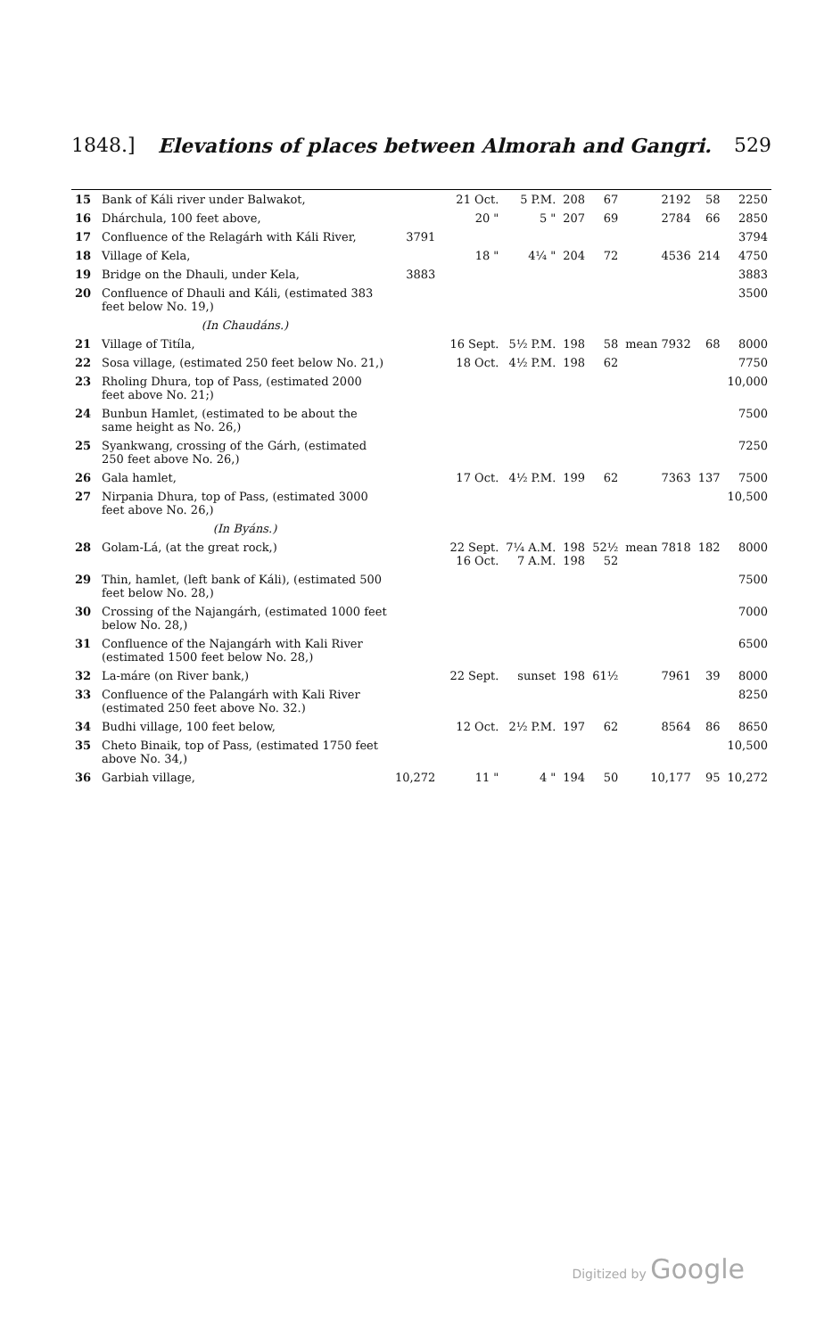1848.] Elevations of places between Almorah and Gangri. 529
| 15 | Bank of Káli river under Balwakot, | | | 21 Oct. | 5 P.M. | 208 | 67 | 2192 | 58 | 2250 |
| 16 | Dhárchula, 100 feet above, | | | 20 " | 5 " | 207 | 69 | 2784 | 66 | 2850 |
| 17 | Confluence of the Relagárh with Káli River, | 3791 | | | | | | | | 3794 |
| 18 | Village of Kela, | | | 18 " | 4¼ " | 204 | 72 | 4536 | 214 | 4750 |
| 19 | Bridge on the Dhauli, under Kela, | 3883 | | | | | | | | 3883 |
| 20 | Confluence of Dhauli and Káli, (estimated 383 feet below No. 19,) | | | | | | | | | 3500 |
| | (In Chaudáns.) | | | | | | | | | |
| 21 | Village of Titíla, | | | 16 Sept. | 5½ P.M. | 198 | 58 | mean 7932 | 68 | 8000 |
| 22 | Sosa village, (estimated 250 feet below No. 21,) | | | 18 Oct. | 4½ P.M. | 198 | 62 | | | 7750 |
| 23 | Rholing Dhura, top of Pass, (estimated 2000 feet above No. 21;) | | | | | | | | | 10,000 |
| 24 | Bunbun Hamlet, (estimated to be about the same height as No. 26,) | | | | | | | | | 7500 |
| 25 | Syankwang, crossing of the Gárh, (estimated 250 feet above No. 26,) | | | | | | | | | 7250 |
| 26 | Gala hamlet, | | | 17 Oct. | 4½ P.M. | 199 | 62 | 7363 | 137 | 7500 |
| 27 | Nirpania Dhura, top of Pass, (estimated 3000 feet above No. 26,) | | | | | | | | | 10,500 |
| | (In Byáns.) | | | | | | | | | |
| 28 | Golam-Lá, (at the great rock,) | | | 22 Sept. 16 Oct. | 7¼ A.M. 7 A.M. | 198 198 | 52½ 52 | mean 7818 | 182 | 8000 |
| 29 | Thin, hamlet, (left bank of Káli), (estimated 500 feet below No. 28,) | | | | | | | | | 7500 |
| 30 | Crossing of the Najangárh, (estimated 1000 feet below No. 28,) | | | | | | | | | 7000 |
| 31 | Confluence of the Najangárh with Kali River (estimated 1500 feet below No. 28,) | | | | | | | | | 6500 |
| 32 | La-máre (on River bank,) | | | 22 Sept. | sunset | 198 | 61½ | 7961 | 39 | 8000 |
| 33 | Confluence of the Palangárh with Kali River (estimated 250 feet above No. 32.) | | | | | | | | | 8250 |
| 34 | Budhi village, 100 feet below, | | | 12 Oct. | 2½ P.M. | 197 | 62 | 8564 | 86 | 8650 |
| 35 | Cheto Binaik, top of Pass, (estimated 1750 feet above No. 34,) | | | | | | | | | 10,500 |
| 36 | Garbiah village, | 10,272 | | 11 " | 4 " | 194 | 50 | 10,177 | 95 | 10,272 |
Digitized by Google